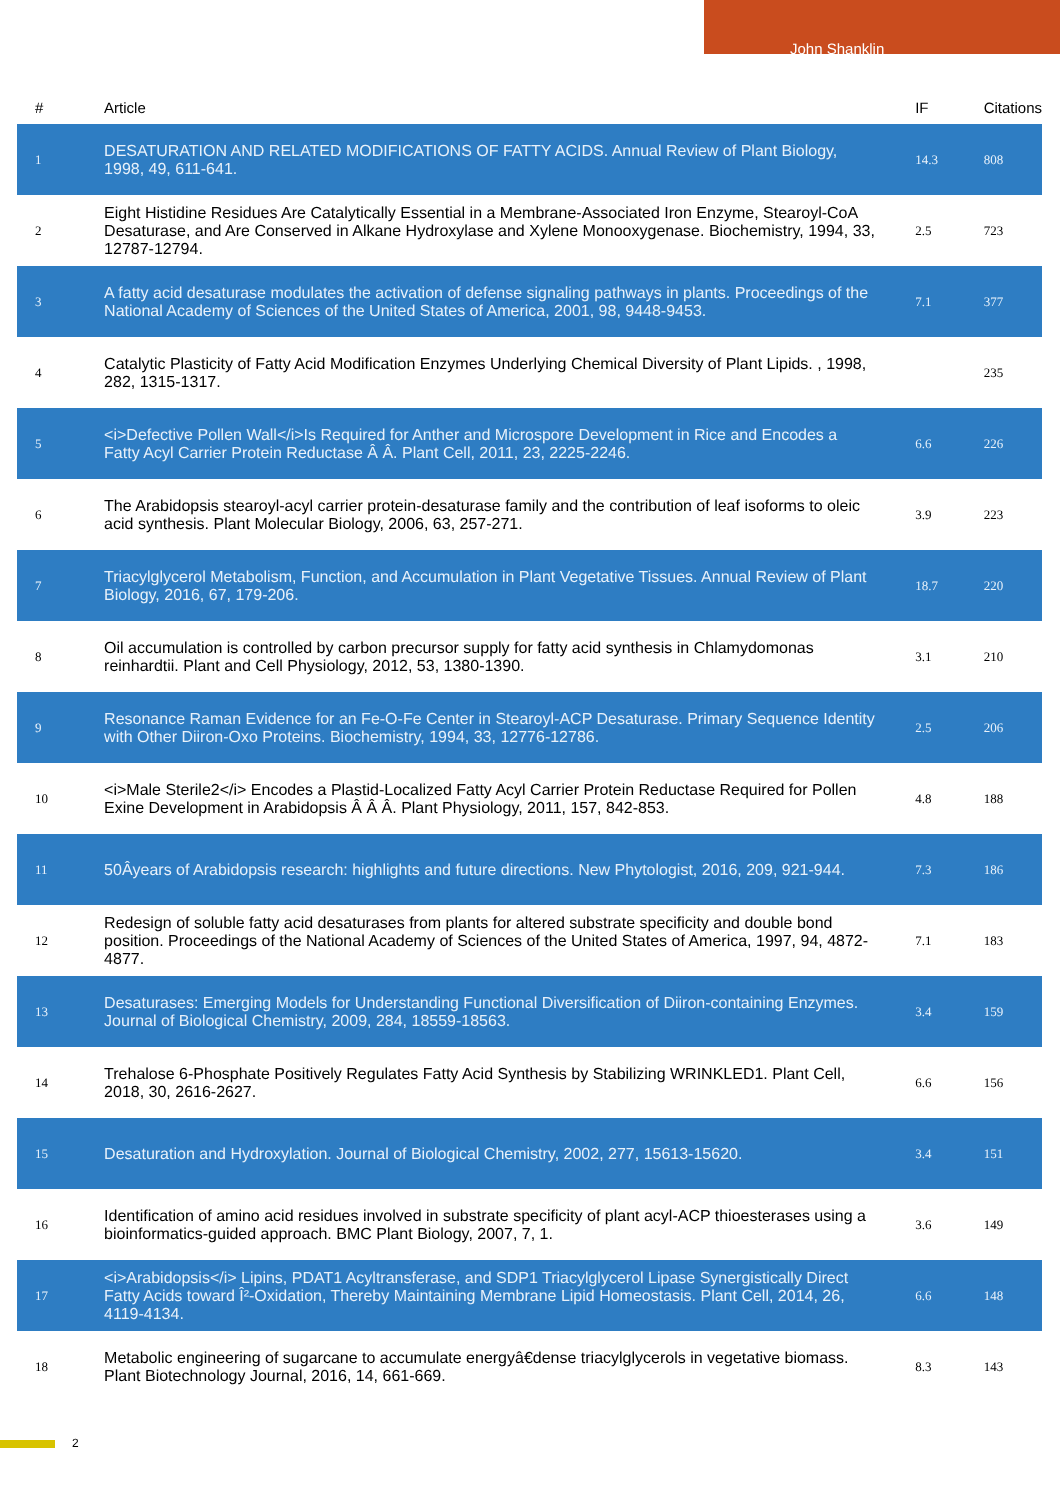John Shanklin
| # | Article | IF | Citations |
| --- | --- | --- | --- |
| 1 | DESATURATION AND RELATED MODIFICATIONS OF FATTY ACIDS. Annual Review of Plant Biology, 1998, 49, 611-641. | 14.3 | 808 |
| 2 | Eight Histidine Residues Are Catalytically Essential in a Membrane-Associated Iron Enzyme, Stearoyl-CoA Desaturase, and Are Conserved in Alkane Hydroxylase and Xylene Monooxygenase. Biochemistry, 1994, 33, 12787-12794. | 2.5 | 723 |
| 3 | A fatty acid desaturase modulates the activation of defense signaling pathways in plants. Proceedings of the National Academy of Sciences of the United States of America, 2001, 98, 9448-9453. | 7.1 | 377 |
| 4 | Catalytic Plasticity of Fatty Acid Modification Enzymes Underlying Chemical Diversity of Plant Lipids. , 1998, 282, 1315-1317. | | 235 |
| 5 | <i>Defective Pollen Wall</i>Is Required for Anther and Microspore Development in Rice and Encodes a Fatty Acyl Carrier Protein Reductase Â Â. Plant Cell, 2011, 23, 2225-2246. | 6.6 | 226 |
| 6 | The Arabidopsis stearoyl-acyl carrier protein-desaturase family and the contribution of leaf isoforms to oleic acid synthesis. Plant Molecular Biology, 2006, 63, 257-271. | 3.9 | 223 |
| 7 | Triacylglycerol Metabolism, Function, and Accumulation in Plant Vegetative Tissues. Annual Review of Plant Biology, 2016, 67, 179-206. | 18.7 | 220 |
| 8 | Oil accumulation is controlled by carbon precursor supply for fatty acid synthesis in Chlamydomonas reinhardtii. Plant and Cell Physiology, 2012, 53, 1380-1390. | 3.1 | 210 |
| 9 | Resonance Raman Evidence for an Fe-O-Fe Center in Stearoyl-ACP Desaturase. Primary Sequence Identity with Other Diiron-Oxo Proteins. Biochemistry, 1994, 33, 12776-12786. | 2.5 | 206 |
| 10 | <i>Male Sterile2</i> Encodes a Plastid-Localized Fatty Acyl Carrier Protein Reductase Required for Pollen Exine Development in Arabidopsis Â Â Â. Plant Physiology, 2011, 157, 842-853. | 4.8 | 188 |
| 11 | 50Âyears of Arabidopsis research: highlights and future directions. New Phytologist, 2016, 209, 921-944. | 7.3 | 186 |
| 12 | Redesign of soluble fatty acid desaturases from plants for altered substrate specificity and double bond position. Proceedings of the National Academy of Sciences of the United States of America, 1997, 94, 4872-4877. | 7.1 | 183 |
| 13 | Desaturases: Emerging Models for Understanding Functional Diversification of Diiron-containing Enzymes. Journal of Biological Chemistry, 2009, 284, 18559-18563. | 3.4 | 159 |
| 14 | Trehalose 6-Phosphate Positively Regulates Fatty Acid Synthesis by Stabilizing WRINKLED1. Plant Cell, 2018, 30, 2616-2627. | 6.6 | 156 |
| 15 | Desaturation and Hydroxylation. Journal of Biological Chemistry, 2002, 277, 15613-15620. | 3.4 | 151 |
| 16 | Identification of amino acid residues involved in substrate specificity of plant acyl-ACP thioesterases using a bioinformatics-guided approach. BMC Plant Biology, 2007, 7, 1. | 3.6 | 149 |
| 17 | <i>Arabidopsis</i> Lipins, PDAT1 Acyltransferase, and SDP1 Triacylglycerol Lipase Synergistically Direct Fatty Acids toward Î²-Oxidation, Thereby Maintaining Membrane Lipid Homeostasis. Plant Cell, 2014, 26, 4119-4134. | 6.6 | 148 |
| 18 | Metabolic engineering of sugarcane to accumulate energyâ€dense triacylglycerols in vegetative biomass. Plant Biotechnology Journal, 2016, 14, 661-669. | 8.3 | 143 |
2